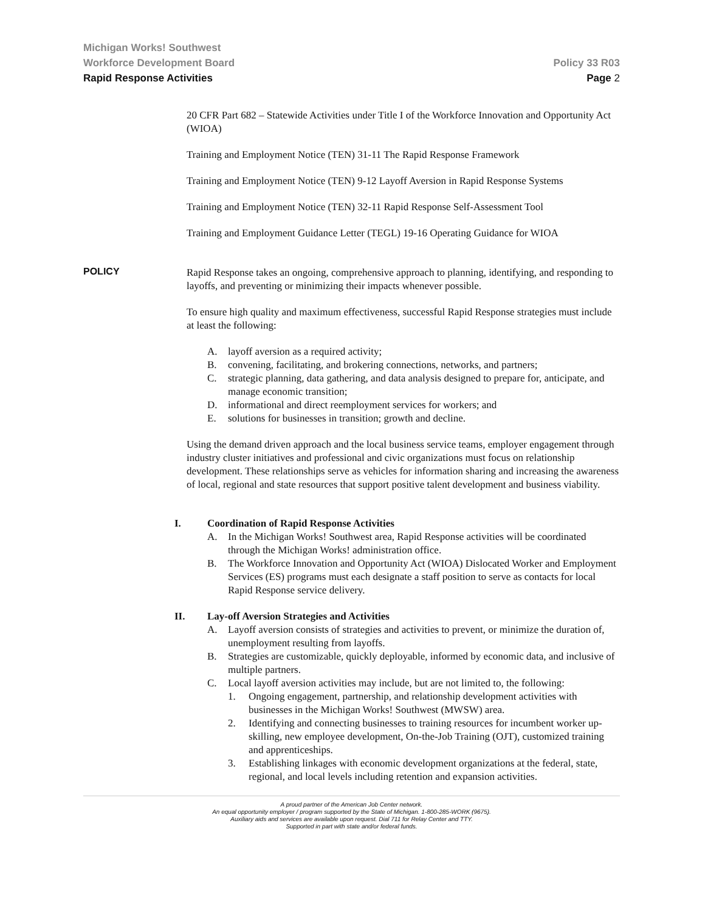Michigan Works! Southwest
Workforce Development Board Policy 33 R03
Rapid Response Activities Page 2
20 CFR Part 682 – Statewide Activities under Title I of the Workforce Innovation and Opportunity Act (WIOA)
Training and Employment Notice (TEN) 31-11 The Rapid Response Framework
Training and Employment Notice (TEN) 9-12 Layoff Aversion in Rapid Response Systems
Training and Employment Notice (TEN) 32-11 Rapid Response Self-Assessment Tool
Training and Employment Guidance Letter (TEGL) 19-16 Operating Guidance for WIOA
POLICY
Rapid Response takes an ongoing, comprehensive approach to planning, identifying, and responding to layoffs, and preventing or minimizing their impacts whenever possible.
To ensure high quality and maximum effectiveness, successful Rapid Response strategies must include at least the following:
A. layoff aversion as a required activity;
B. convening, facilitating, and brokering connections, networks, and partners;
C. strategic planning, data gathering, and data analysis designed to prepare for, anticipate, and manage economic transition;
D. informational and direct reemployment services for workers; and
E. solutions for businesses in transition; growth and decline.
Using the demand driven approach and the local business service teams, employer engagement through industry cluster initiatives and professional and civic organizations must focus on relationship development. These relationships serve as vehicles for information sharing and increasing the awareness of local, regional and state resources that support positive talent development and business viability.
I. Coordination of Rapid Response Activities
A. In the Michigan Works! Southwest area, Rapid Response activities will be coordinated through the Michigan Works! administration office.
B. The Workforce Innovation and Opportunity Act (WIOA) Dislocated Worker and Employment Services (ES) programs must each designate a staff position to serve as contacts for local Rapid Response service delivery.
II. Lay-off Aversion Strategies and Activities
A. Layoff aversion consists of strategies and activities to prevent, or minimize the duration of, unemployment resulting from layoffs.
B. Strategies are customizable, quickly deployable, informed by economic data, and inclusive of multiple partners.
C. Local layoff aversion activities may include, but are not limited to, the following:
1. Ongoing engagement, partnership, and relationship development activities with businesses in the Michigan Works! Southwest (MWSW) area.
2. Identifying and connecting businesses to training resources for incumbent worker up-skilling, new employee development, On-the-Job Training (OJT), customized training and apprenticeships.
3. Establishing linkages with economic development organizations at the federal, state, regional, and local levels including retention and expansion activities.
A proud partner of the American Job Center network.
An equal opportunity employer / program supported by the State of Michigan. 1-800-285-WORK (9675).
Auxiliary aids and services are available upon request. Dial 711 for Relay Center and TTY.
Supported in part with state and/or federal funds.